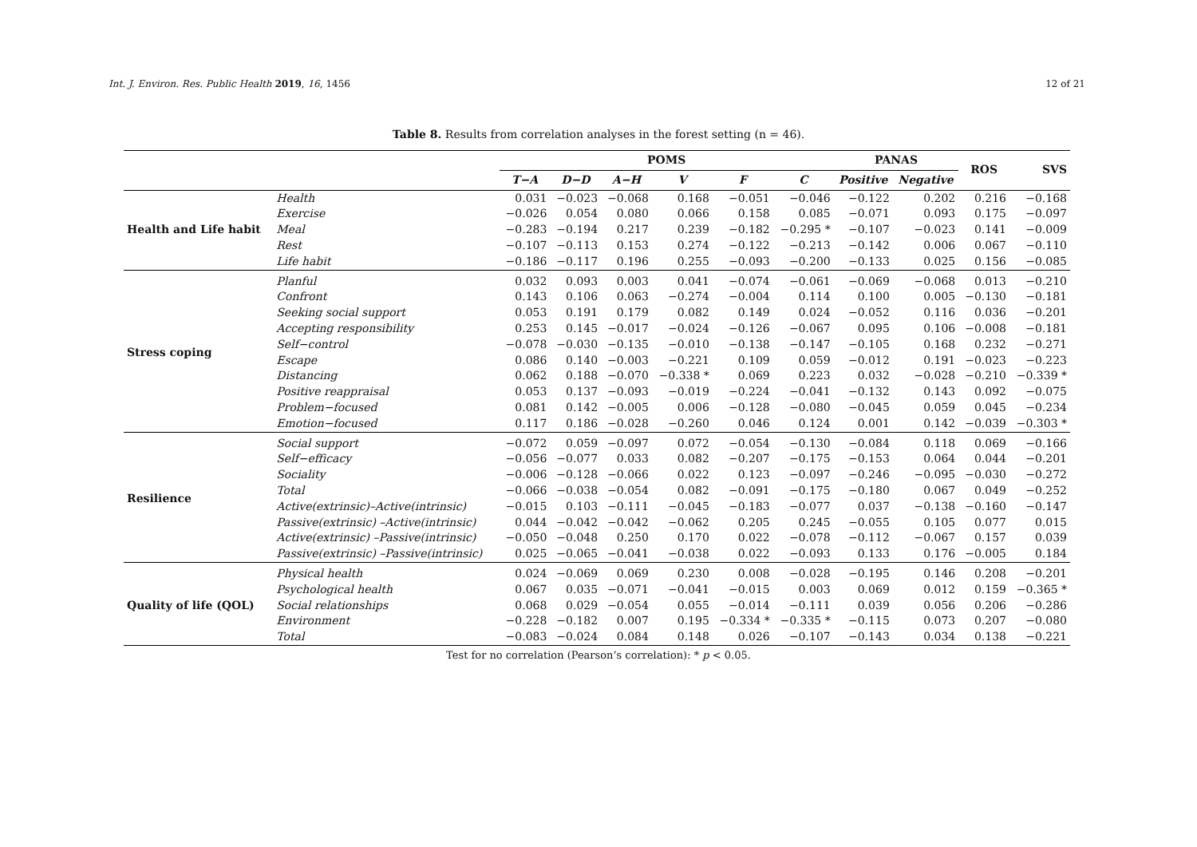Int. J. Environ. Res. Public Health 2019, 16, 1456 12 of 21
Table 8. Results from correlation analyses in the forest setting (n = 46).
| | | POMS | | | | | | PANAS | | ROS | SVS |
| --- | --- | --- | --- | --- | --- | --- | --- | --- | --- | --- | --- |
| | | T−A | D−D | A−H | V | F | C | Positive | Negative | | |
| Health and Life habit | Health | 0.031 | −0.023 | −0.068 | 0.168 | −0.051 | −0.046 | −0.122 | 0.202 | 0.216 | −0.168 |
| | Exercise | −0.026 | 0.054 | 0.080 | 0.066 | 0.158 | 0.085 | −0.071 | 0.093 | 0.175 | −0.097 |
| | Meal | −0.283 | −0.194 | 0.217 | 0.239 | −0.182 | −0.295 * | −0.107 | −0.023 | 0.141 | −0.009 |
| | Rest | −0.107 | −0.113 | 0.153 | 0.274 | −0.122 | −0.213 | −0.142 | 0.006 | 0.067 | −0.110 |
| | Life habit | −0.186 | −0.117 | 0.196 | 0.255 | −0.093 | −0.200 | −0.133 | 0.025 | 0.156 | −0.085 |
| Stress coping | Planful | 0.032 | 0.093 | 0.003 | 0.041 | −0.074 | −0.061 | −0.069 | −0.068 | 0.013 | −0.210 |
| | Confront | 0.143 | 0.106 | 0.063 | −0.274 | −0.004 | 0.114 | 0.100 | 0.005 | −0.130 | −0.181 |
| | Seeking social support | 0.053 | 0.191 | 0.179 | 0.082 | 0.149 | 0.024 | −0.052 | 0.116 | 0.036 | −0.201 |
| | Accepting responsibility | 0.253 | 0.145 | −0.017 | −0.024 | −0.126 | −0.067 | 0.095 | 0.106 | −0.008 | −0.181 |
| | Self−control | −0.078 | −0.030 | −0.135 | −0.010 | −0.138 | −0.147 | −0.105 | 0.168 | 0.232 | −0.271 |
| | Escape | 0.086 | 0.140 | −0.003 | −0.221 | 0.109 | 0.059 | −0.012 | 0.191 | −0.023 | −0.223 |
| | Distancing | 0.062 | 0.188 | −0.070 | −0.338 * | 0.069 | 0.223 | 0.032 | −0.028 | −0.210 | −0.339 * |
| | Positive reappraisal | 0.053 | 0.137 | −0.093 | −0.019 | −0.224 | −0.041 | −0.132 | 0.143 | 0.092 | −0.075 |
| | Problem−focused | 0.081 | 0.142 | −0.005 | 0.006 | −0.128 | −0.080 | −0.045 | 0.059 | 0.045 | −0.234 |
| | Emotion−focused | 0.117 | 0.186 | −0.028 | −0.260 | 0.046 | 0.124 | 0.001 | 0.142 | −0.039 | −0.303 * |
| Resilience | Social support | −0.072 | 0.059 | −0.097 | 0.072 | −0.054 | −0.130 | −0.084 | 0.118 | 0.069 | −0.166 |
| | Self−efficacy | −0.056 | −0.077 | 0.033 | 0.082 | −0.207 | −0.175 | −0.153 | 0.064 | 0.044 | −0.201 |
| | Sociality | −0.006 | −0.128 | −0.066 | 0.022 | 0.123 | −0.097 | −0.246 | −0.095 | −0.030 | −0.272 |
| | Total | −0.066 | −0.038 | −0.054 | 0.082 | −0.091 | −0.175 | −0.180 | 0.067 | 0.049 | −0.252 |
| | Active(extrinsic)–Active(intrinsic) | −0.015 | 0.103 | −0.111 | −0.045 | −0.183 | −0.077 | 0.037 | −0.138 | −0.160 | −0.147 |
| | Passive(extrinsic) –Active(intrinsic) | 0.044 | −0.042 | −0.042 | −0.062 | 0.205 | 0.245 | −0.055 | 0.105 | 0.077 | 0.015 |
| | Active(extrinsic) –Passive(intrinsic) | −0.050 | −0.048 | 0.250 | 0.170 | 0.022 | −0.078 | −0.112 | −0.067 | 0.157 | 0.039 |
| | Passive(extrinsic) –Passive(intrinsic) | 0.025 | −0.065 | −0.041 | −0.038 | 0.022 | −0.093 | 0.133 | 0.176 | −0.005 | 0.184 |
| Quality of life (QOL) | Physical health | 0.024 | −0.069 | 0.069 | 0.230 | 0.008 | −0.028 | −0.195 | 0.146 | 0.208 | −0.201 |
| | Psychological health | 0.067 | 0.035 | −0.071 | −0.041 | −0.015 | 0.003 | 0.069 | 0.012 | 0.159 | −0.365 * |
| | Social relationships | 0.068 | 0.029 | −0.054 | 0.055 | −0.014 | −0.111 | 0.039 | 0.056 | 0.206 | −0.286 |
| | Environment | −0.228 | −0.182 | 0.007 | 0.195 | −0.334 * | −0.335 * | −0.115 | 0.073 | 0.207 | −0.080 |
| | Total | −0.083 | −0.024 | 0.084 | 0.148 | 0.026 | −0.107 | −0.143 | 0.034 | 0.138 | −0.221 |
Test for no correlation (Pearson’s correlation): * p < 0.05.